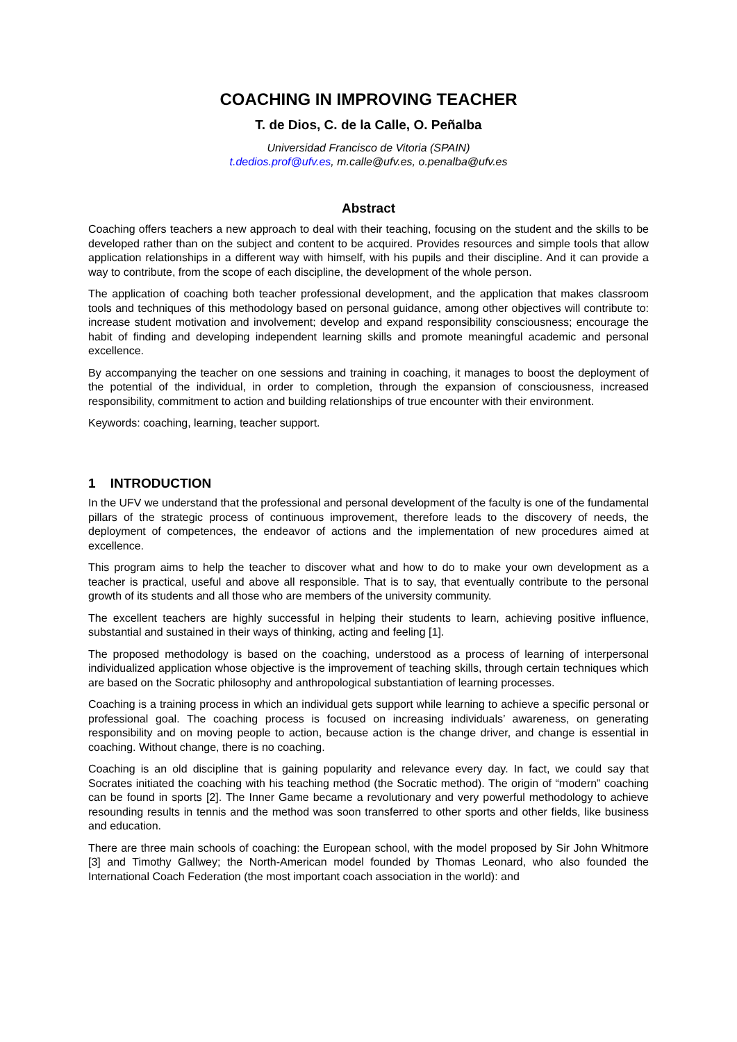COACHING IN IMPROVING TEACHER
T. de Dios, C. de la Calle, O. Peñalba
Universidad Francisco de Vitoria (SPAIN)
t.dedios.prof@ufv.es, m.calle@ufv.es, o.penalba@ufv.es
Abstract
Coaching offers teachers a new approach to deal with their teaching, focusing on the student and the skills to be developed rather than on the subject and content to be acquired. Provides resources and simple tools that allow application relationships in a different way with himself, with his pupils and their discipline. And it can provide a way to contribute, from the scope of each discipline, the development of the whole person.
The application of coaching both teacher professional development, and the application that makes classroom tools and techniques of this methodology based on personal guidance, among other objectives will contribute to: increase student motivation and involvement; develop and expand responsibility consciousness; encourage the habit of finding and developing independent learning skills and promote meaningful academic and personal excellence.
By accompanying the teacher on one sessions and training in coaching, it manages to boost the deployment of the potential of the individual, in order to completion, through the expansion of consciousness, increased responsibility, commitment to action and building relationships of true encounter with their environment.
Keywords: coaching, learning, teacher support.
1 INTRODUCTION
In the UFV we understand that the professional and personal development of the faculty is one of the fundamental pillars of the strategic process of continuous improvement, therefore leads to the discovery of needs, the deployment of competences, the endeavor of actions and the implementation of new procedures aimed at excellence.
This program aims to help the teacher to discover what and how to do to make your own development as a teacher is practical, useful and above all responsible. That is to say, that eventually contribute to the personal growth of its students and all those who are members of the university community.
The excellent teachers are highly successful in helping their students to learn, achieving positive influence, substantial and sustained in their ways of thinking, acting and feeling [1].
The proposed methodology is based on the coaching, understood as a process of learning of interpersonal individualized application whose objective is the improvement of teaching skills, through certain techniques which are based on the Socratic philosophy and anthropological substantiation of learning processes.
Coaching is a training process in which an individual gets support while learning to achieve a specific personal or professional goal. The coaching process is focused on increasing individuals’ awareness, on generating responsibility and on moving people to action, because action is the change driver, and change is essential in coaching. Without change, there is no coaching.
Coaching is an old discipline that is gaining popularity and relevance every day. In fact, we could say that Socrates initiated the coaching with his teaching method (the Socratic method). The origin of “modern” coaching can be found in sports [2]. The Inner Game became a revolutionary and very powerful methodology to achieve resounding results in tennis and the method was soon transferred to other sports and other fields, like business and education.
There are three main schools of coaching: the European school, with the model proposed by Sir John Whitmore [3] and Timothy Gallwey; the North-American model founded by Thomas Leonard, who also founded the International Coach Federation (the most important coach association in the world): and